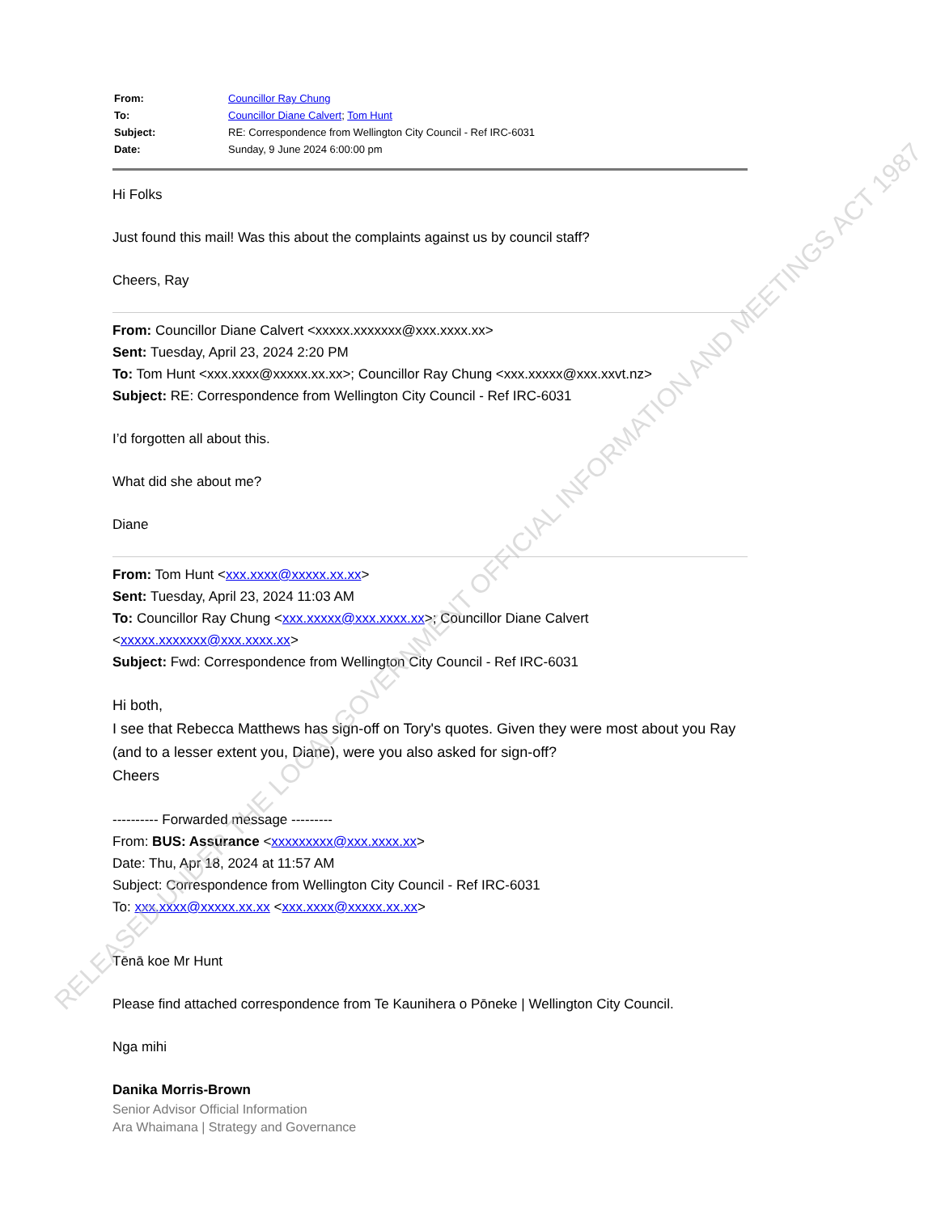| From: | Councillor Ray Chung |
| To: | Councillor Diane Calvert ; Tom Hunt |
| Subject: | RE: Correspondence from Wellington City Council - Ref IRC-6031 |
| Date: | Sunday, 9 June 2024 6:00:00 pm |
Hi Folks
Just found this mail! Was this about the complaints against us by council staff?
Cheers, Ray
From: Councillor Diane Calvert <xxxxx.xxxxxxx@xxx.xxxx.xx>
Sent: Tuesday, April 23, 2024 2:20 PM
To: Tom Hunt <xxx.xxxx@xxxxx.xx.xx>; Councillor Ray Chung <xxx.xxxxx@xxx.xxvt.nz>
Subject: RE: Correspondence from Wellington City Council - Ref IRC-6031
I’d forgotten all about this.
What did she about me?
Diane
From: Tom Hunt <xxx.xxxx@xxxxx.xx.xx>
Sent: Tuesday, April 23, 2024 11:03 AM
To: Councillor Ray Chung <xxx.xxxxx@xxx.xxxx.xx>; Councillor Diane Calvert <xxxxx.xxxxxxx@xxx.xxxx.xx>
Subject: Fwd: Correspondence from Wellington City Council - Ref IRC-6031
Hi both,
I see that Rebecca Matthews has sign-off on Tory's quotes. Given they were most about you Ray (and to a lesser extent you, Diane), were you also asked for sign-off?
Cheers
---------- Forwarded message ---------
From: BUS: Assurance <xxxxxxxxx@xxx.xxxx.xx>
Date: Thu, Apr 18, 2024 at 11:57 AM
Subject: Correspondence from Wellington City Council - Ref IRC-6031
To: xxx.xxxx@xxxxx.xx.xx <xxx.xxxx@xxxxx.xx.xx>
Tēnā koe Mr Hunt
Please find attached correspondence from Te Kaunihera o Pōneke | Wellington City Council.
Nga mihi
Danika Morris-Brown
Senior Advisor Official Information
Ara Whaimana | Strategy and Governance
RELEASED UNDER THE LOCAL GOVERNMENT OFFICIAL INFORMATION AND MEETINGS ACT 1987